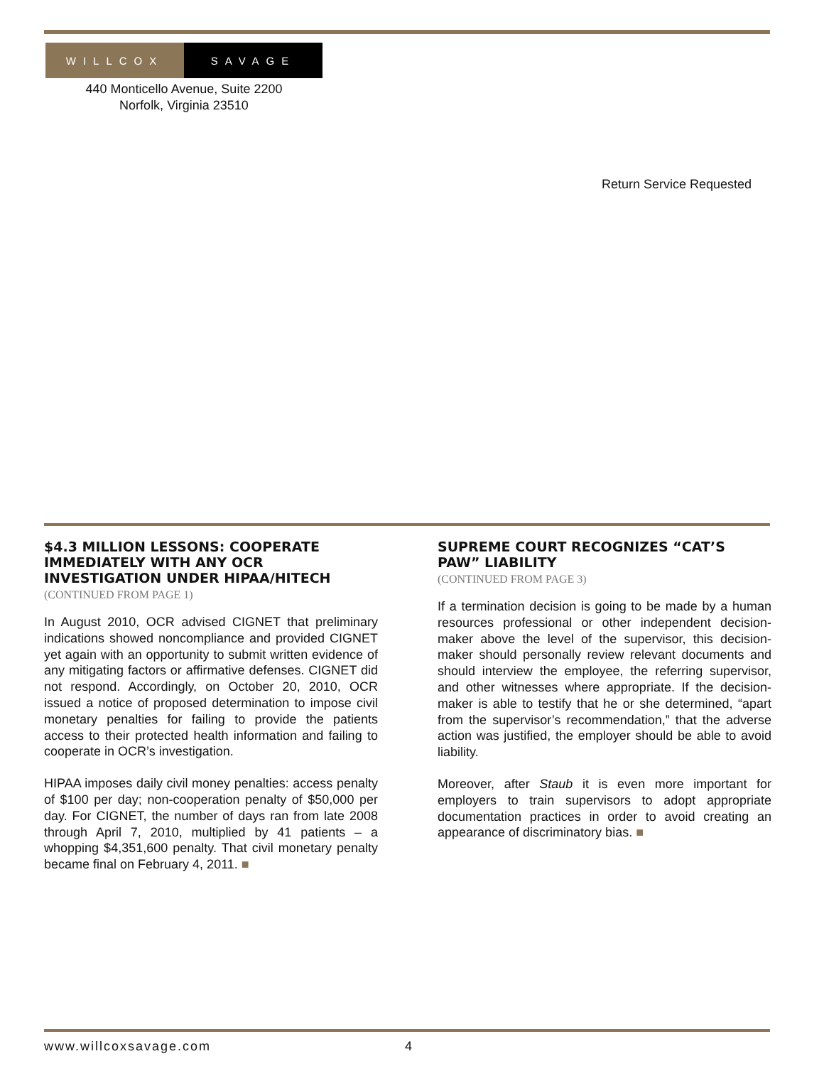WILLCOX SAVAGE
440 Monticello Avenue, Suite 2200
Norfolk, Virginia 23510
Return Service Requested
$4.3 MILLION LESSONS: COOPERATE IMMEDIATELY WITH ANY OCR INVESTIGATION UNDER HIPAA/HITECH
(CONTINUED FROM PAGE 1)
In August 2010, OCR advised CIGNET that preliminary indications showed noncompliance and provided CIGNET yet again with an opportunity to submit written evidence of any mitigating factors or affirmative defenses. CIGNET did not respond. Accordingly, on October 20, 2010, OCR issued a notice of proposed determination to impose civil monetary penalties for failing to provide the patients access to their protected health information and failing to cooperate in OCR’s investigation.
HIPAA imposes daily civil money penalties: access penalty of $100 per day; non-cooperation penalty of $50,000 per day. For CIGNET, the number of days ran from late 2008 through April 7, 2010, multiplied by 41 patients – a whopping $4,351,600 penalty. That civil monetary penalty became final on February 4, 2011. ■
SUPREME COURT RECOGNIZES “CAT’S PAW” LIABILITY
(CONTINUED FROM PAGE 3)
If a termination decision is going to be made by a human resources professional or other independent decision-maker above the level of the supervisor, this decision-maker should personally review relevant documents and should interview the employee, the referring supervisor, and other witnesses where appropriate. If the decision-maker is able to testify that he or she determined, “apart from the supervisor’s recommendation,” that the adverse action was justified, the employer should be able to avoid liability.
Moreover, after Staub it is even more important for employers to train supervisors to adopt appropriate documentation practices in order to avoid creating an appearance of discriminatory bias. ■
www.willcoxsavage.com 4